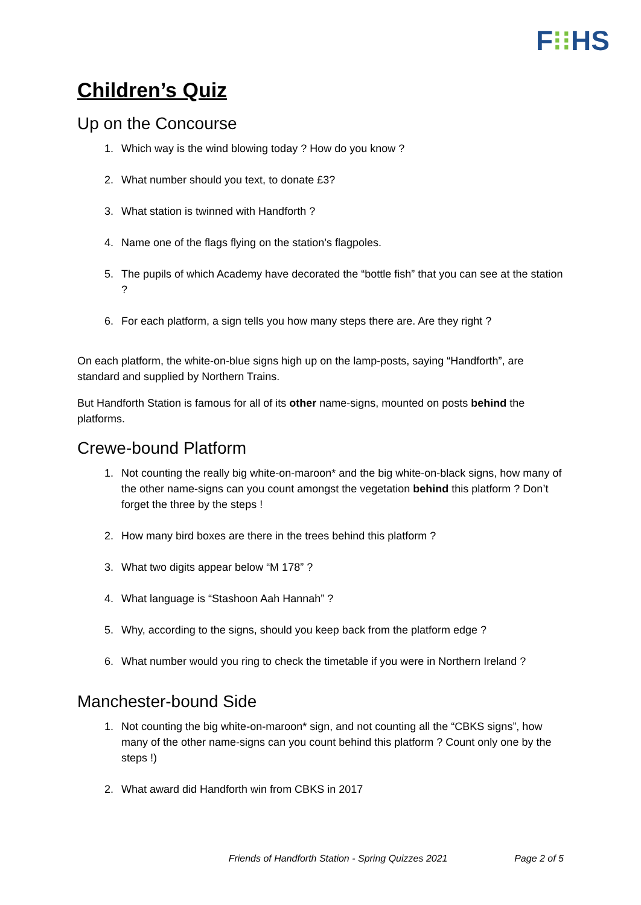F⁝⁝HS
Children’s Quiz
Up on the Concourse
1. Which way is the wind blowing today ? How do you know ?
2. What number should you text, to donate £3?
3. What station is twinned with Handforth ?
4. Name one of the flags flying on the station’s flagpoles.
5. The pupils of which Academy have decorated the “bottle fish” that you can see at the station ?
6. For each platform, a sign tells you how many steps there are. Are they right ?
On each platform, the white-on-blue signs high up on the lamp-posts, saying “Handforth”, are standard and supplied by Northern Trains.
But Handforth Station is famous for all of its other name-signs, mounted on posts behind the platforms.
Crewe-bound Platform
1. Not counting the really big white-on-maroon* and the big white-on-black signs, how many of the other name-signs can you count amongst the vegetation behind this platform ? Don’t forget the three by the steps !
2. How many bird boxes are there in the trees behind this platform ?
3. What two digits appear below “M 178” ?
4. What language is “Stashoon Aah Hannah” ?
5. Why, according to the signs, should you keep back from the platform edge ?
6. What number would you ring to check the timetable if you were in Northern Ireland ?
Manchester-bound Side
1. Not counting the big white-on-maroon* sign, and not counting all the “CBKS signs”, how many of the other name-signs can you count behind this platform ? Count only one by the steps !)
2. What award did Handforth win from CBKS in 2017
Friends of Handforth Station - Spring Quizzes 2021 Page 2 of 5